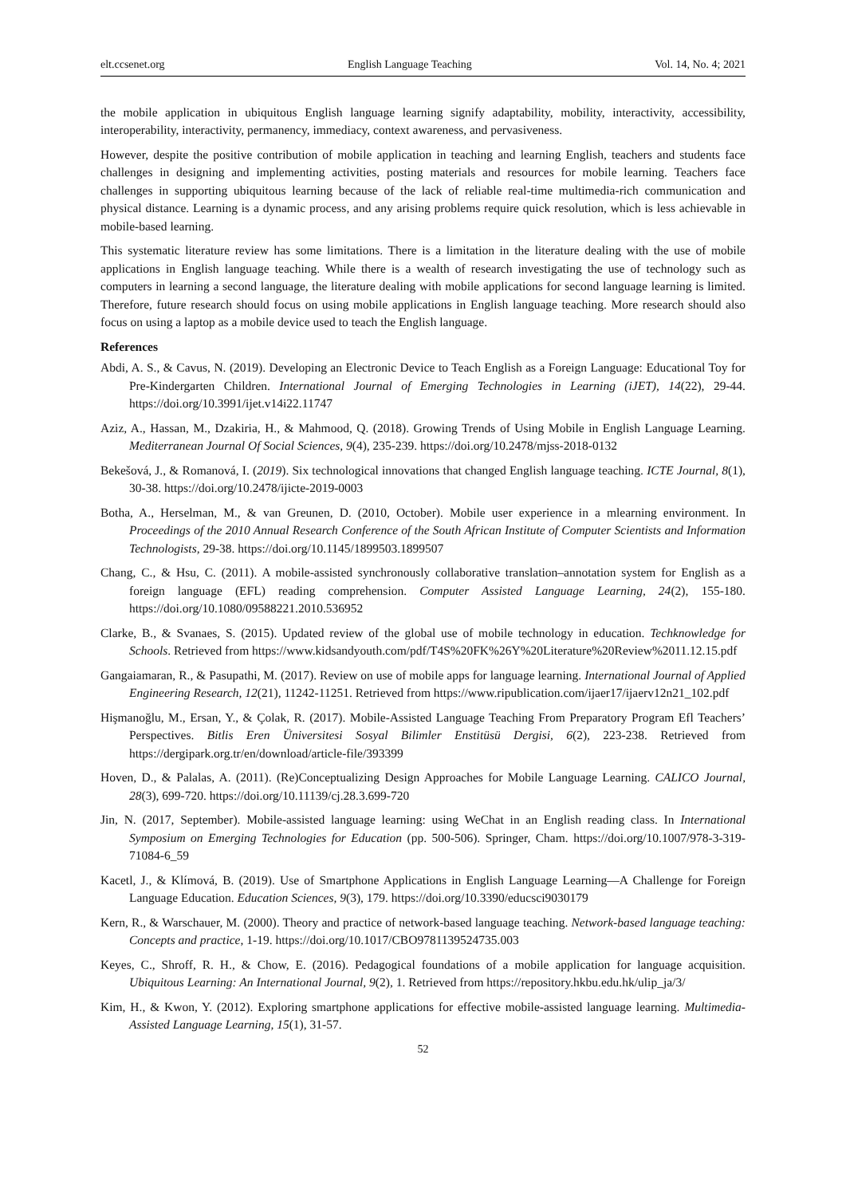elt.ccsenet.org English Language Teaching Vol. 14, No. 4; 2021
the mobile application in ubiquitous English language learning signify adaptability, mobility, interactivity, accessibility, interoperability, interactivity, permanency, immediacy, context awareness, and pervasiveness.
However, despite the positive contribution of mobile application in teaching and learning English, teachers and students face challenges in designing and implementing activities, posting materials and resources for mobile learning. Teachers face challenges in supporting ubiquitous learning because of the lack of reliable real-time multimedia-rich communication and physical distance. Learning is a dynamic process, and any arising problems require quick resolution, which is less achievable in mobile-based learning.
This systematic literature review has some limitations. There is a limitation in the literature dealing with the use of mobile applications in English language teaching. While there is a wealth of research investigating the use of technology such as computers in learning a second language, the literature dealing with mobile applications for second language learning is limited. Therefore, future research should focus on using mobile applications in English language teaching. More research should also focus on using a laptop as a mobile device used to teach the English language.
References
Abdi, A. S., & Cavus, N. (2019). Developing an Electronic Device to Teach English as a Foreign Language: Educational Toy for Pre-Kindergarten Children. International Journal of Emerging Technologies in Learning (iJET), 14(22), 29-44. https://doi.org/10.3991/ijet.v14i22.11747
Aziz, A., Hassan, M., Dzakiria, H., & Mahmood, Q. (2018). Growing Trends of Using Mobile in English Language Learning. Mediterranean Journal Of Social Sciences, 9(4), 235-239. https://doi.org/10.2478/mjss-2018-0132
Bekešová, J., & Romanová, I. (2019). Six technological innovations that changed English language teaching. ICTE Journal, 8(1), 30-38. https://doi.org/10.2478/ijicte-2019-0003
Botha, A., Herselman, M., & van Greunen, D. (2010, October). Mobile user experience in a mlearning environment. In Proceedings of the 2010 Annual Research Conference of the South African Institute of Computer Scientists and Information Technologists, 29-38. https://doi.org/10.1145/1899503.1899507
Chang, C., & Hsu, C. (2011). A mobile-assisted synchronously collaborative translation–annotation system for English as a foreign language (EFL) reading comprehension. Computer Assisted Language Learning, 24(2), 155-180. https://doi.org/10.1080/09588221.2010.536952
Clarke, B., & Svanaes, S. (2015). Updated review of the global use of mobile technology in education. Techknowledge for Schools. Retrieved from https://www.kidsandyouth.com/pdf/T4S%20FK%26Y%20Literature%20Review%2011.12.15.pdf
Gangaiamaran, R., & Pasupathi, M. (2017). Review on use of mobile apps for language learning. International Journal of Applied Engineering Research, 12(21), 11242-11251. Retrieved from https://www.ripublication.com/ijaer17/ijaerv12n21_102.pdf
Hişmanoğlu, M., Ersan, Y., & Çolak, R. (2017). Mobile-Assisted Language Teaching From Preparatory Program Efl Teachers’ Perspectives. Bitlis Eren Üniversitesi Sosyal Bilimler Enstitüsü Dergisi, 6(2), 223-238. Retrieved from https://dergipark.org.tr/en/download/article-file/393399
Hoven, D., & Palalas, A. (2011). (Re)Conceptualizing Design Approaches for Mobile Language Learning. CALICO Journal, 28(3), 699-720. https://doi.org/10.11139/cj.28.3.699-720
Jin, N. (2017, September). Mobile-assisted language learning: using WeChat in an English reading class. In International Symposium on Emerging Technologies for Education (pp. 500-506). Springer, Cham. https://doi.org/10.1007/978-3-319-71084-6_59
Kacetl, J., & Klímová, B. (2019). Use of Smartphone Applications in English Language Learning—A Challenge for Foreign Language Education. Education Sciences, 9(3), 179. https://doi.org/10.3390/educsci9030179
Kern, R., & Warschauer, M. (2000). Theory and practice of network-based language teaching. Network-based language teaching: Concepts and practice, 1-19. https://doi.org/10.1017/CBO9781139524735.003
Keyes, C., Shroff, R. H., & Chow, E. (2016). Pedagogical foundations of a mobile application for language acquisition. Ubiquitous Learning: An International Journal, 9(2), 1. Retrieved from https://repository.hkbu.edu.hk/ulip_ja/3/
Kim, H., & Kwon, Y. (2012). Exploring smartphone applications for effective mobile-assisted language learning. Multimedia-Assisted Language Learning, 15(1), 31-57.
52